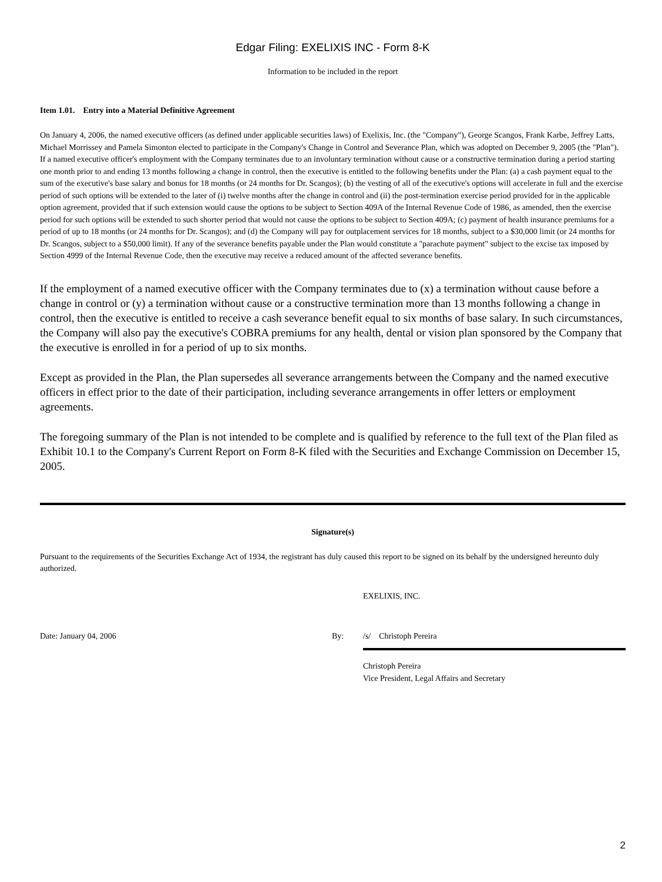Edgar Filing: EXELIXIS INC - Form 8-K
Information to be included in the report
Item 1.01. Entry into a Material Definitive Agreement
On January 4, 2006, the named executive officers (as defined under applicable securities laws) of Exelixis, Inc. (the "Company"), George Scangos, Frank Karbe, Jeffrey Latts, Michael Morrissey and Pamela Simonton elected to participate in the Company's Change in Control and Severance Plan, which was adopted on December 9, 2005 (the "Plan"). If a named executive officer's employment with the Company terminates due to an involuntary termination without cause or a constructive termination during a period starting one month prior to and ending 13 months following a change in control, then the executive is entitled to the following benefits under the Plan: (a) a cash payment equal to the sum of the executive's base salary and bonus for 18 months (or 24 months for Dr. Scangos); (b) the vesting of all of the executive's options will accelerate in full and the exercise period of such options will be extended to the later of (i) twelve months after the change in control and (ii) the post-termination exercise period provided for in the applicable option agreement, provided that if such extension would cause the options to be subject to Section 409A of the Internal Revenue Code of 1986, as amended, then the exercise period for such options will be extended to such shorter period that would not cause the options to be subject to Section 409A; (c) payment of health insurance premiums for a period of up to 18 months (or 24 months for Dr. Scangos); and (d) the Company will pay for outplacement services for 18 months, subject to a $30,000 limit (or 24 months for Dr. Scangos, subject to a $50,000 limit). If any of the severance benefits payable under the Plan would constitute a "parachute payment" subject to the excise tax imposed by Section 4999 of the Internal Revenue Code, then the executive may receive a reduced amount of the affected severance benefits.
If the employment of a named executive officer with the Company terminates due to (x) a termination without cause before a change in control or (y) a termination without cause or a constructive termination more than 13 months following a change in control, then the executive is entitled to receive a cash severance benefit equal to six months of base salary. In such circumstances, the Company will also pay the executive's COBRA premiums for any health, dental or vision plan sponsored by the Company that the executive is enrolled in for a period of up to six months.
Except as provided in the Plan, the Plan supersedes all severance arrangements between the Company and the named executive officers in effect prior to the date of their participation, including severance arrangements in offer letters or employment agreements.
The foregoing summary of the Plan is not intended to be complete and is qualified by reference to the full text of the Plan filed as Exhibit 10.1 to the Company's Current Report on Form 8-K filed with the Securities and Exchange Commission on December 15, 2005.
Signature(s)
Pursuant to the requirements of the Securities Exchange Act of 1934, the registrant has duly caused this report to be signed on its behalf by the undersigned hereunto duly authorized.
EXELIXIS, INC.
Date: January 04, 2006 By: /s/ Christoph Pereira
Christoph Pereira
Vice President, Legal Affairs and Secretary
2